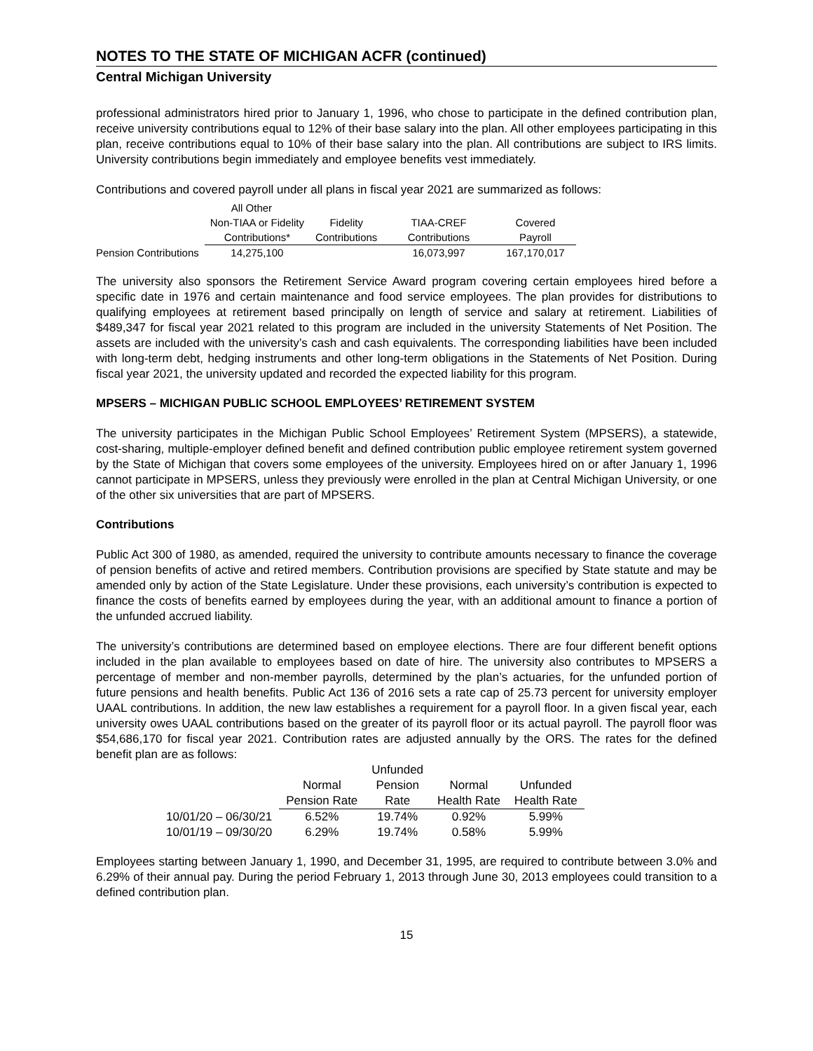NOTES TO THE STATE OF MICHIGAN ACFR (continued)
Central Michigan University
professional administrators hired prior to January 1, 1996, who chose to participate in the defined contribution plan, receive university contributions equal to 12% of their base salary into the plan. All other employees participating in this plan, receive contributions equal to 10% of their base salary into the plan. All contributions are subject to IRS limits. University contributions begin immediately and employee benefits vest immediately.
Contributions and covered payroll under all plans in fiscal year 2021 are summarized as follows:
| | All Other | | | |
| | Non-TIAA or Fidelity | Fidelity | TIAA-CREF | Covered |
| | Contributions* | Contributions | Contributions | Payroll |
| Pension Contributions | 14,275,100 | | 16,073,997 | 167,170,017 |
The university also sponsors the Retirement Service Award program covering certain employees hired before a specific date in 1976 and certain maintenance and food service employees. The plan provides for distributions to qualifying employees at retirement based principally on length of service and salary at retirement. Liabilities of $489,347 for fiscal year 2021 related to this program are included in the university Statements of Net Position. The assets are included with the university’s cash and cash equivalents. The corresponding liabilities have been included with long-term debt, hedging instruments and other long-term obligations in the Statements of Net Position. During fiscal year 2021, the university updated and recorded the expected liability for this program.
MPSERS – MICHIGAN PUBLIC SCHOOL EMPLOYEES’ RETIREMENT SYSTEM
The university participates in the Michigan Public School Employees’ Retirement System (MPSERS), a statewide, cost-sharing, multiple-employer defined benefit and defined contribution public employee retirement system governed by the State of Michigan that covers some employees of the university. Employees hired on or after January 1, 1996 cannot participate in MPSERS, unless they previously were enrolled in the plan at Central Michigan University, or one of the other six universities that are part of MPSERS.
Contributions
Public Act 300 of 1980, as amended, required the university to contribute amounts necessary to finance the coverage of pension benefits of active and retired members. Contribution provisions are specified by State statute and may be amended only by action of the State Legislature. Under these provisions, each university’s contribution is expected to finance the costs of benefits earned by employees during the year, with an additional amount to finance a portion of the unfunded accrued liability.
The university’s contributions are determined based on employee elections. There are four different benefit options included in the plan available to employees based on date of hire. The university also contributes to MPSERS a percentage of member and non-member payrolls, determined by the plan’s actuaries, for the unfunded portion of future pensions and health benefits. Public Act 136 of 2016 sets a rate cap of 25.73 percent for university employer UAAL contributions. In addition, the new law establishes a requirement for a payroll floor. In a given fiscal year, each university owes UAAL contributions based on the greater of its payroll floor or its actual payroll. The payroll floor was $54,686,170 for fiscal year 2021. Contribution rates are adjusted annually by the ORS. The rates for the defined benefit plan are as follows:
| | | Unfunded | | |
| | Normal | Pension | Normal | Unfunded |
| | Pension Rate | Rate | Health Rate | Health Rate |
| 10/01/20 – 06/30/21 | 6.52% | 19.74% | 0.92% | 5.99% |
| 10/01/19 – 09/30/20 | 6.29% | 19.74% | 0.58% | 5.99% |
Employees starting between January 1, 1990, and December 31, 1995, are required to contribute between 3.0% and 6.29% of their annual pay. During the period February 1, 2013 through June 30, 2013 employees could transition to a defined contribution plan.
15